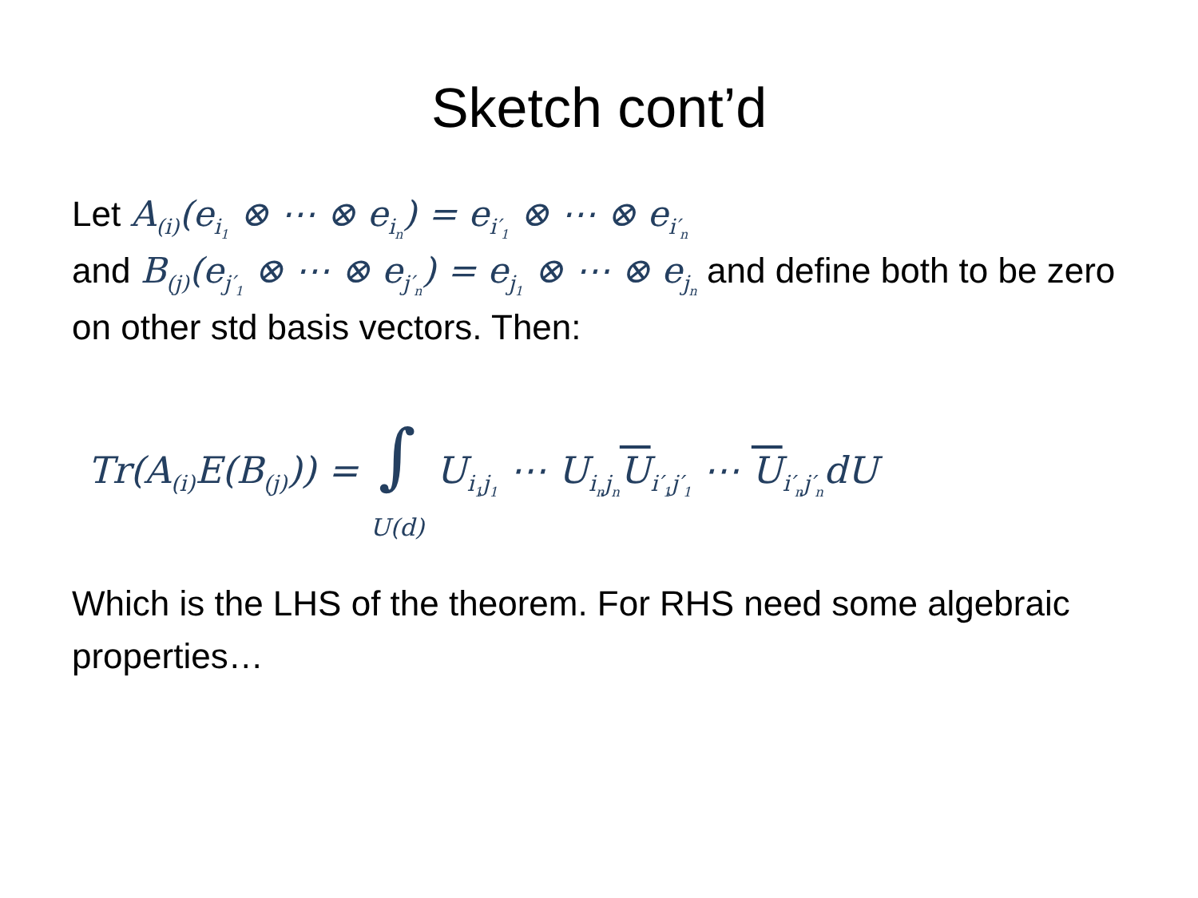Sketch cont’d
Let A<sub>(i)</sub>(e<sub>i<sub>1</sub></sub> ⊗ ⋯ ⊗ e<sub>i<sub>n</sub></sub>) = e<sub>i′<sub>1</sub></sub> ⊗ ⋯ ⊗ e<sub>i′<sub>n</sub></sub>
and B<sub>(j)</sub>(e<sub>j′<sub>1</sub></sub> ⊗ ⋯ ⊗ e<sub>j′<sub>n</sub></sub>) = e<sub>j<sub>1</sub></sub> ⊗ ⋯ ⊗ e<sub>j<sub>n</sub></sub> and define both to be zero on other std basis vectors. Then:
Tr(A<sub>(i)</sub>E(B<sub>(j)</sub>)) = ∫ U(d) U<sub>i<sub>1</sub>j<sub>1</sub></sub> ⋯ U<sub>i<sub>n</sub>j<sub>n</sub></sub>U<sub>i′<sub>1</sub>j′<sub>1</sub></sub> ⋯ U<sub>i′<sub>n</sub>j′<sub>n</sub></sub>dU
Which is the LHS of the theorem. For RHS need some algebraic properties…